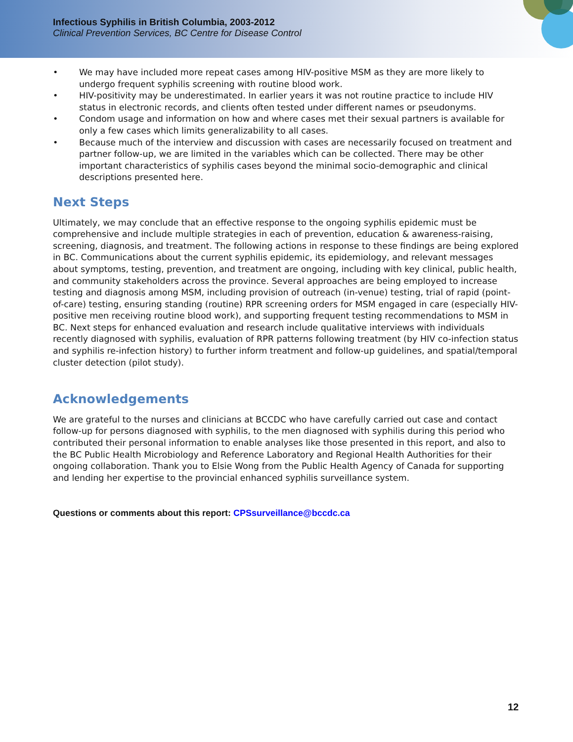Infectious Syphilis in British Columbia, 2003-2012
Clinical Prevention Services, BC Centre for Disease Control
• We may have included more repeat cases among HIV-positive MSM as they are more likely to undergo frequent syphilis screening with routine blood work.
• HIV-positivity may be underestimated. In earlier years it was not routine practice to include HIV status in electronic records, and clients often tested under different names or pseudonyms.
• Condom usage and information on how and where cases met their sexual partners is available for only a few cases which limits generalizability to all cases.
• Because much of the interview and discussion with cases are necessarily focused on treatment and partner follow-up, we are limited in the variables which can be collected. There may be other important characteristics of syphilis cases beyond the minimal socio-demographic and clinical descriptions presented here.
Next Steps
Ultimately, we may conclude that an effective response to the ongoing syphilis epidemic must be comprehensive and include multiple strategies in each of prevention, education & awareness-raising, screening, diagnosis, and treatment. The following actions in response to these findings are being explored in BC. Communications about the current syphilis epidemic, its epidemiology, and relevant messages about symptoms, testing, prevention, and treatment are ongoing, including with key clinical, public health, and community stakeholders across the province. Several approaches are being employed to increase testing and diagnosis among MSM, including provision of outreach (in-venue) testing, trial of rapid (point-of-care) testing, ensuring standing (routine) RPR screening orders for MSM engaged in care (especially HIV-positive men receiving routine blood work), and supporting frequent testing recommendations to MSM in BC. Next steps for enhanced evaluation and research include qualitative interviews with individuals recently diagnosed with syphilis, evaluation of RPR patterns following treatment (by HIV co-infection status and syphilis re-infection history) to further inform treatment and follow-up guidelines, and spatial/temporal cluster detection (pilot study).
Acknowledgements
We are grateful to the nurses and clinicians at BCCDC who have carefully carried out case and contact follow-up for persons diagnosed with syphilis, to the men diagnosed with syphilis during this period who contributed their personal information to enable analyses like those presented in this report, and also to the BC Public Health Microbiology and Reference Laboratory and Regional Health Authorities for their ongoing collaboration. Thank you to Elsie Wong from the Public Health Agency of Canada for supporting and lending her expertise to the provincial enhanced syphilis surveillance system.
Questions or comments about this report: CPSsurveillance@bccdc.ca
12